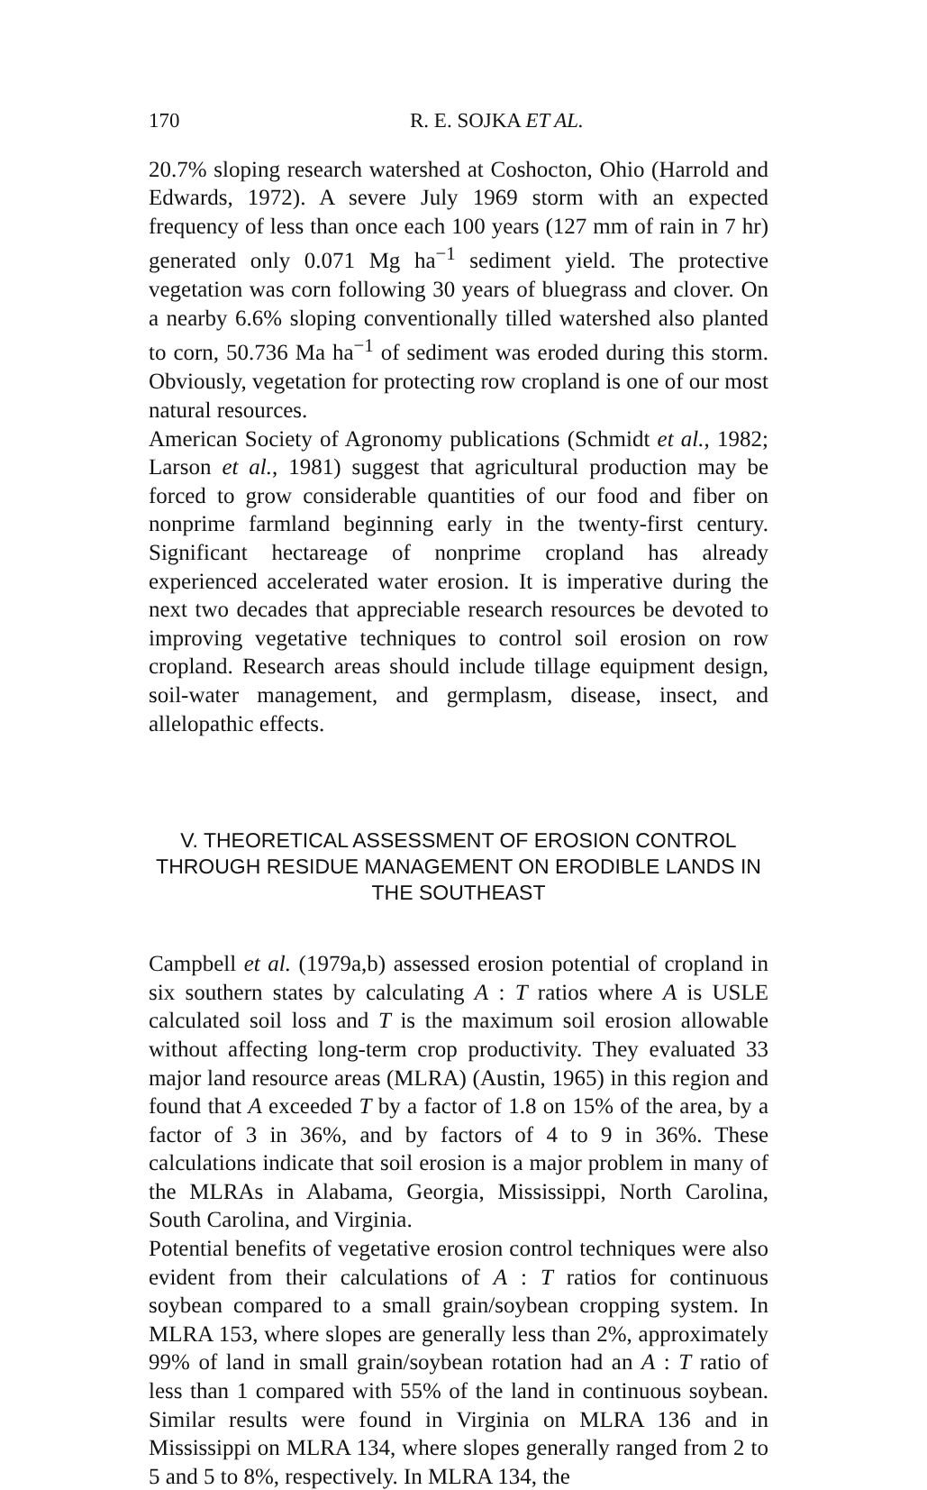170 R. E. SOJKA ET AL.
20.7% sloping research watershed at Coshocton, Ohio (Harrold and Edwards, 1972). A severe July 1969 storm with an expected frequency of less than once each 100 years (127 mm of rain in 7 hr) generated only 0.071 Mg ha<sup>−1</sup> sediment yield. The protective vegetation was corn following 30 years of bluegrass and clover. On a nearby 6.6% sloping conventionally tilled watershed also planted to corn, 50.736 Ma ha<sup>−1</sup> of sediment was eroded during this storm. Obviously, vegetation for protecting row cropland is one of our most natural resources.
American Society of Agronomy publications (Schmidt et al., 1982; Larson et al., 1981) suggest that agricultural production may be forced to grow considerable quantities of our food and fiber on nonprime farmland beginning early in the twenty-first century. Significant hectareage of nonprime cropland has already experienced accelerated water erosion. It is imperative during the next two decades that appreciable research resources be devoted to improving vegetative techniques to control soil erosion on row cropland. Research areas should include tillage equipment design, soil-water management, and germplasm, disease, insect, and allelopathic effects.
V. THEORETICAL ASSESSMENT OF EROSION CONTROL
THROUGH RESIDUE MANAGEMENT ON ERODIBLE LANDS IN
THE SOUTHEAST
Campbell et al. (1979a,b) assessed erosion potential of cropland in six southern states by calculating A : T ratios where A is USLE calculated soil loss and T is the maximum soil erosion allowable without affecting long-term crop productivity. They evaluated 33 major land resource areas (MLRA) (Austin, 1965) in this region and found that A exceeded T by a factor of 1.8 on 15% of the area, by a factor of 3 in 36%, and by factors of 4 to 9 in 36%. These calculations indicate that soil erosion is a major problem in many of the MLRAs in Alabama, Georgia, Mississippi, North Carolina, South Carolina, and Virginia.
Potential benefits of vegetative erosion control techniques were also evident from their calculations of A : T ratios for continuous soybean compared to a small grain/soybean cropping system. In MLRA 153, where slopes are generally less than 2%, approximately 99% of land in small grain/soybean rotation had an A : T ratio of less than 1 compared with 55% of the land in continuous soybean. Similar results were found in Virginia on MLRA 136 and in Mississippi on MLRA 134, where slopes generally ranged from 2 to 5 and 5 to 8%, respectively. In MLRA 134, the